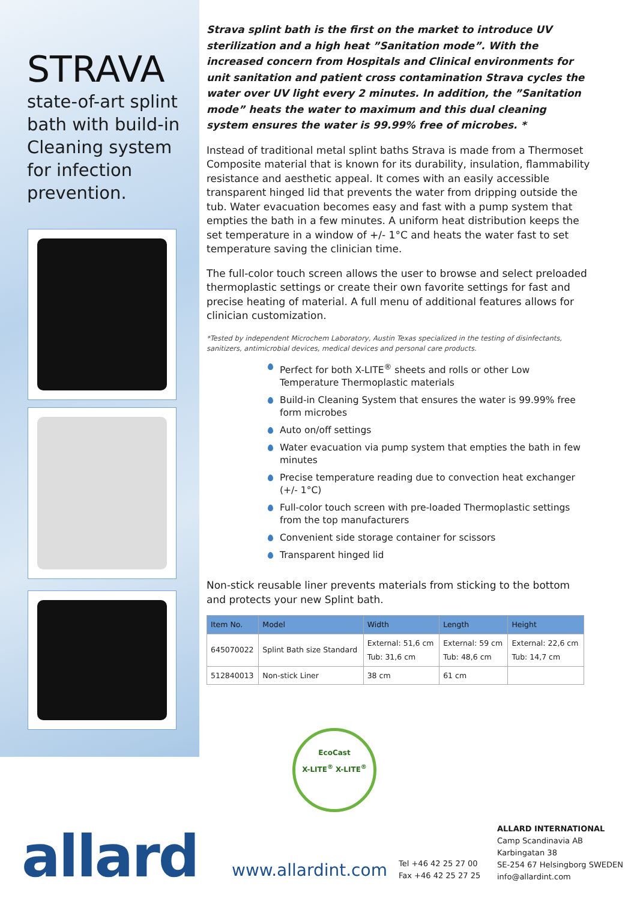STRAVA
state-of-art splint bath with build-in Cleaning system for infection prevention.
Strava splint bath is the first on the market to introduce UV sterilization and a high heat ”Sanitation mode”. With the increased concern from Hospitals and Clinical environments for unit sanitation and patient cross contamination Strava cycles the water over UV light every 2 minutes. In addition, the ”Sanitation mode” heats the water to maximum and this dual cleaning system ensures the water is 99.99% free of microbes. *
Instead of traditional metal splint baths Strava is made from a Thermoset Composite material that is known for its durability, insulation, flammability resistance and aesthetic appeal. It comes with an easily accessible transparent hinged lid that prevents the water from dripping outside the tub. Water evacuation becomes easy and fast with a pump system that empties the bath in a few minutes. A uniform heat distribution keeps the set temperature in a window of +/- 1°C and heats the water fast to set temperature saving the clinician time.
The full-color touch screen allows the user to browse and select preloaded thermoplastic settings or create their own favorite settings for fast and precise heating of material. A full menu of additional features allows for clinician customization.
*Tested by independent Microchem Laboratory, Austin Texas specialized in the testing of disinfectants, sanitizers, antimicrobial devices, medical devices and personal care products.
Perfect for both X-LITE<sup>®</sup> sheets and rolls or other Low Temperature Thermoplastic materials
Build-in Cleaning System that ensures the water is 99.99% free form microbes
Auto on/off settings
Water evacuation via pump system that empties the bath in few minutes
Precise temperature reading due to convection heat exchanger (+/- 1°C)
Full-color touch screen with pre-loaded Thermoplastic settings from the top manufacturers
Convenient side storage container for scissors
Transparent hinged lid
Non-stick reusable liner prevents materials from sticking to the bottom and protects your new Splint bath.
| Item No. | Model | Width | Length | Height |
| --- | --- | --- | --- | --- |
| 645070022 | Splint Bath size Standard | External: 51,6 cm Tub: 31,6 cm | External: 59 cm Tub: 48,6 cm | External: 22,6 cm Tub: 14,7 cm |
| 512840013 | Non-stick Liner | 38 cm | 61 cm | |
EcoCast
X-LITE<sup>®</sup> X-LITE<sup>®</sup>
allard www.allardint.com
Tel +46 42 25 27 00
Fax +46 42 25 27 25
ALLARD INTERNATIONAL
Camp Scandinavia AB
Karbingatan 38
SE-254 67 Helsingborg SWEDEN
info@allardint.com